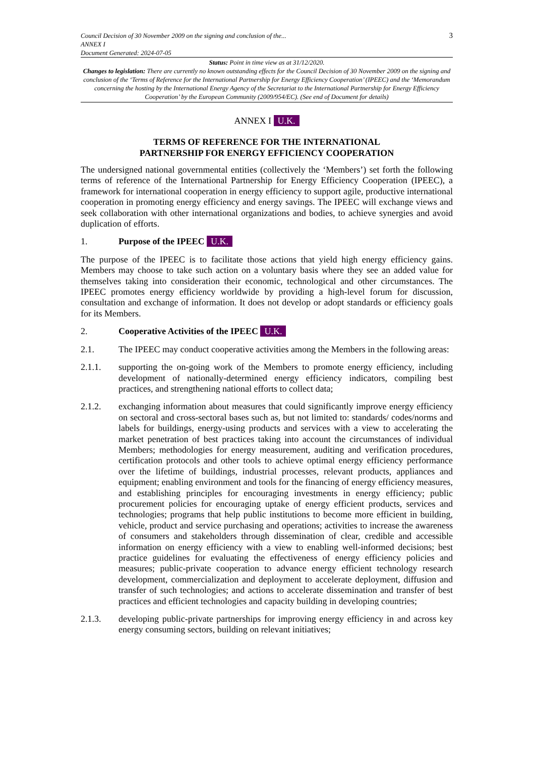Council Decision of 30 November 2009 on the signing and conclusion of the...
ANNEX I
Document Generated: 2024-07-05
3
Status: Point in time view as at 31/12/2020.
Changes to legislation: There are currently no known outstanding effects for the Council Decision of 30 November 2009 on the signing and conclusion of the ‘Terms of Reference for the International Partnership for Energy Efficiency Cooperation’ (IPEEC) and the ‘Memorandum concerning the hosting by the International Energy Agency of the Secretariat to the International Partnership for Energy Efficiency Cooperation’ by the European Community (2009/954/EC). (See end of Document for details)
ANNEX I U.K.
TERMS OF REFERENCE FOR THE INTERNATIONAL
PARTNERSHIP FOR ENERGY EFFICIENCY COOPERATION
The undersigned national governmental entities (collectively the ‘Members’) set forth the following terms of reference of the International Partnership for Energy Efficiency Cooperation (IPEEC), a framework for international cooperation in energy efficiency to support agile, productive international cooperation in promoting energy efficiency and energy savings. The IPEEC will exchange views and seek collaboration with other international organizations and bodies, to achieve synergies and avoid duplication of efforts.
1. Purpose of the IPEEC U.K.
The purpose of the IPEEC is to facilitate those actions that yield high energy efficiency gains. Members may choose to take such action on a voluntary basis where they see an added value for themselves taking into consideration their economic, technological and other circumstances. The IPEEC promotes energy efficiency worldwide by providing a high-level forum for discussion, consultation and exchange of information. It does not develop or adopt standards or efficiency goals for its Members.
2. Cooperative Activities of the IPEEC U.K.
2.1. The IPEEC may conduct cooperative activities among the Members in the following areas:
2.1.1. supporting the on-going work of the Members to promote energy efficiency, including development of nationally-determined energy efficiency indicators, compiling best practices, and strengthening national efforts to collect data;
2.1.2. exchanging information about measures that could significantly improve energy efficiency on sectoral and cross-sectoral bases such as, but not limited to: standards/ codes/norms and labels for buildings, energy-using products and services with a view to accelerating the market penetration of best practices taking into account the circumstances of individual Members; methodologies for energy measurement, auditing and verification procedures, certification protocols and other tools to achieve optimal energy efficiency performance over the lifetime of buildings, industrial processes, relevant products, appliances and equipment; enabling environment and tools for the financing of energy efficiency measures, and establishing principles for encouraging investments in energy efficiency; public procurement policies for encouraging uptake of energy efficient products, services and technologies; programs that help public institutions to become more efficient in building, vehicle, product and service purchasing and operations; activities to increase the awareness of consumers and stakeholders through dissemination of clear, credible and accessible information on energy efficiency with a view to enabling well-informed decisions; best practice guidelines for evaluating the effectiveness of energy efficiency policies and measures; public-private cooperation to advance energy efficient technology research development, commercialization and deployment to accelerate deployment, diffusion and transfer of such technologies; and actions to accelerate dissemination and transfer of best practices and efficient technologies and capacity building in developing countries;
2.1.3. developing public-private partnerships for improving energy efficiency in and across key energy consuming sectors, building on relevant initiatives;